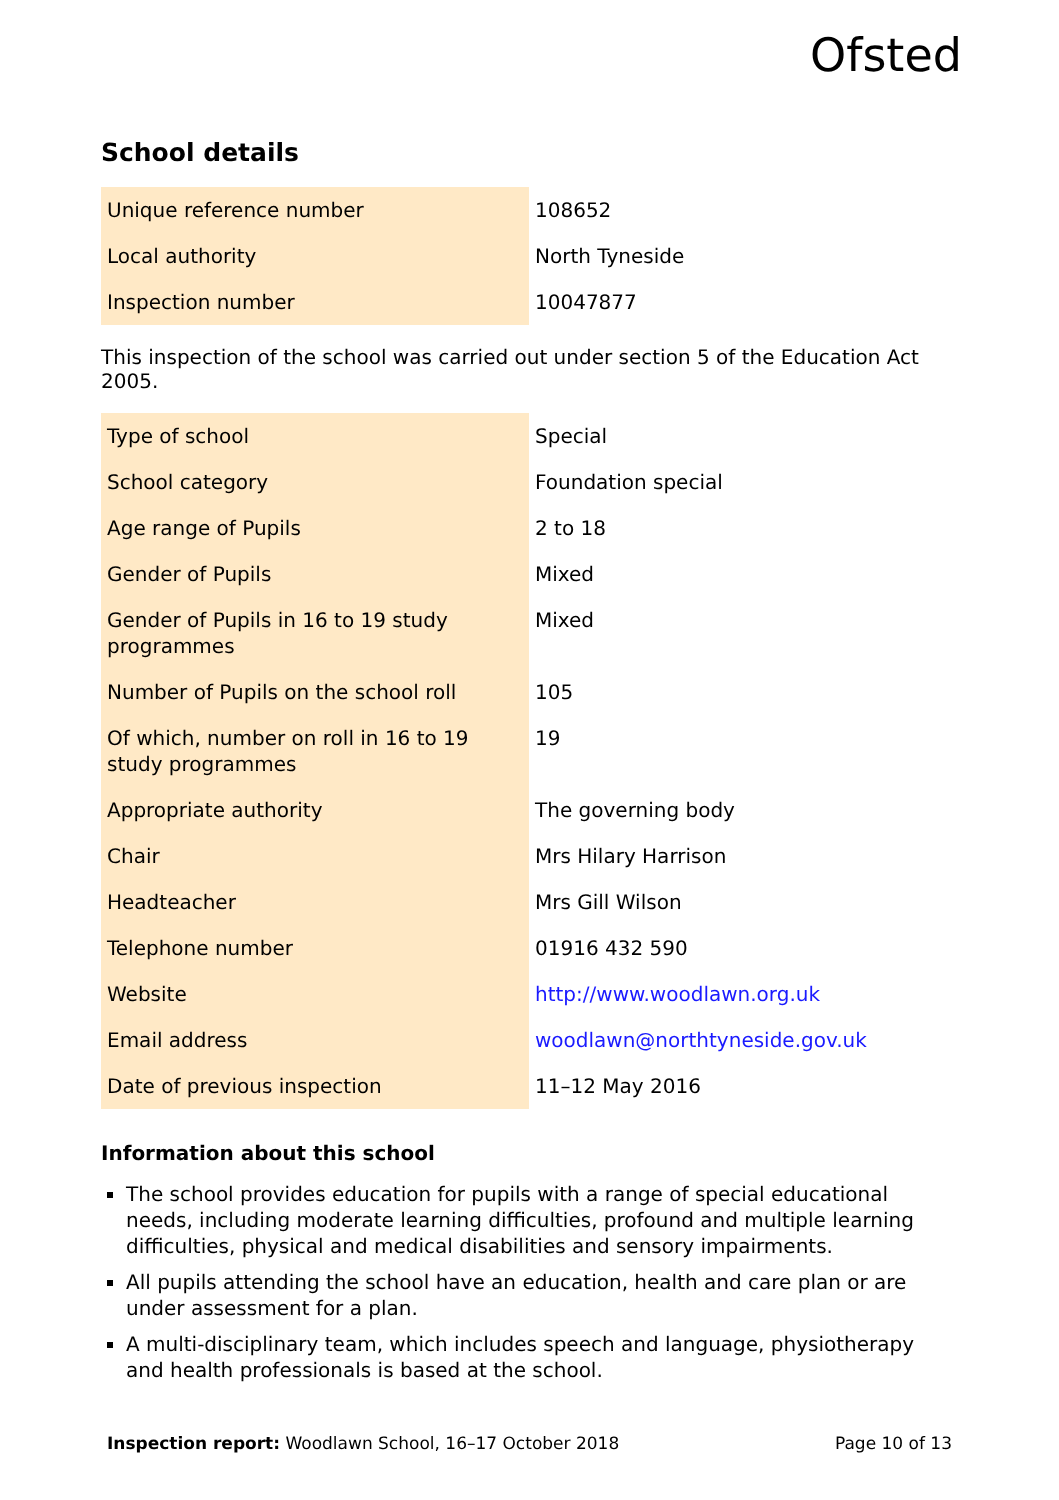Ofsted
School details
| Unique reference number | 108652 |
| Local authority | North Tyneside |
| Inspection number | 10047877 |
This inspection of the school was carried out under section 5 of the Education Act 2005.
| Type of school | Special |
| School category | Foundation special |
| Age range of Pupils | 2 to 18 |
| Gender of Pupils | Mixed |
| Gender of Pupils in 16 to 19 study programmes | Mixed |
| Number of Pupils on the school roll | 105 |
| Of which, number on roll in 16 to 19 study programmes | 19 |
| Appropriate authority | The governing body |
| Chair | Mrs Hilary Harrison |
| Headteacher | Mrs Gill Wilson |
| Telephone number | 01916 432 590 |
| Website | http://www.woodlawn.org.uk |
| Email address | woodlawn@northtyneside.gov.uk |
| Date of previous inspection | 11–12 May 2016 |
Information about this school
The school provides education for pupils with a range of special educational needs, including moderate learning difficulties, profound and multiple learning difficulties, physical and medical disabilities and sensory impairments.
All pupils attending the school have an education, health and care plan or are under assessment for a plan.
A multi-disciplinary team, which includes speech and language, physiotherapy and health professionals is based at the school.
Inspection report: Woodlawn School, 16–17 October 2018 Page 10 of 13